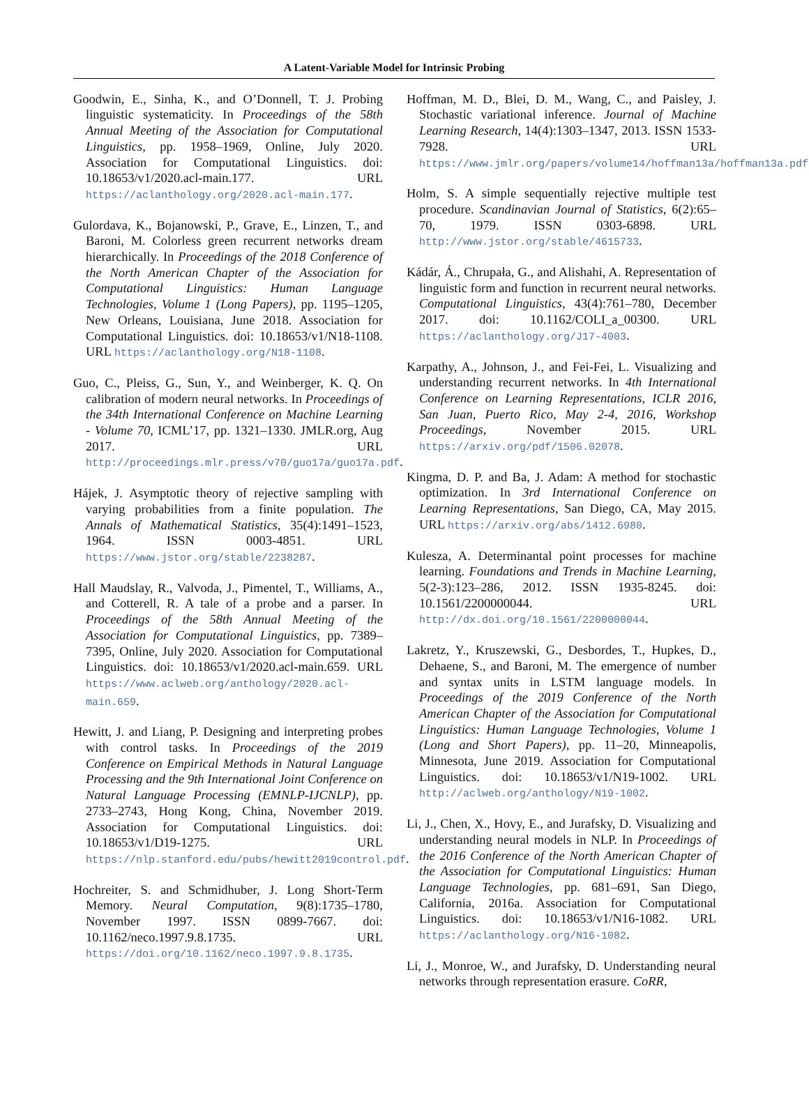A Latent-Variable Model for Intrinsic Probing
Goodwin, E., Sinha, K., and O’Donnell, T. J. Probing linguistic systematicity. In Proceedings of the 58th Annual Meeting of the Association for Computational Linguistics, pp. 1958–1969, Online, July 2020. Association for Computational Linguistics. doi: 10.18653/v1/2020.acl-main.177. URL https://aclanthology.org/2020.acl-main.177.
Gulordava, K., Bojanowski, P., Grave, E., Linzen, T., and Baroni, M. Colorless green recurrent networks dream hierarchically. In Proceedings of the 2018 Conference of the North American Chapter of the Association for Computational Linguistics: Human Language Technologies, Volume 1 (Long Papers), pp. 1195–1205, New Orleans, Louisiana, June 2018. Association for Computational Linguistics. doi: 10.18653/v1/N18-1108. URL https://aclanthology.org/N18-1108.
Guo, C., Pleiss, G., Sun, Y., and Weinberger, K. Q. On calibration of modern neural networks. In Proceedings of the 34th International Conference on Machine Learning - Volume 70, ICML’17, pp. 1321–1330. JMLR.org, Aug 2017. URL http://proceedings.mlr.press/v70/guo17a/guo17a.pdf.
Hájek, J. Asymptotic theory of rejective sampling with varying probabilities from a finite population. The Annals of Mathematical Statistics, 35(4):1491–1523, 1964. ISSN 0003-4851. URL https://www.jstor.org/stable/2238287.
Hall Maudslay, R., Valvoda, J., Pimentel, T., Williams, A., and Cotterell, R. A tale of a probe and a parser. In Proceedings of the 58th Annual Meeting of the Association for Computational Linguistics, pp. 7389–7395, Online, July 2020. Association for Computational Linguistics. doi: 10.18653/v1/2020.acl-main.659. URL https://www.aclweb.org/anthology/2020.acl-main.659.
Hewitt, J. and Liang, P. Designing and interpreting probes with control tasks. In Proceedings of the 2019 Conference on Empirical Methods in Natural Language Processing and the 9th International Joint Conference on Natural Language Processing (EMNLP-IJCNLP), pp. 2733–2743, Hong Kong, China, November 2019. Association for Computational Linguistics. doi: 10.18653/v1/D19-1275. URL https://nlp.stanford.edu/pubs/hewitt2019control.pdf.
Hochreiter, S. and Schmidhuber, J. Long Short-Term Memory. Neural Computation, 9(8):1735–1780, November 1997. ISSN 0899-7667. doi: 10.1162/neco.1997.9.8.1735. URL https://doi.org/10.1162/neco.1997.9.8.1735.
Hoffman, M. D., Blei, D. M., Wang, C., and Paisley, J. Stochastic variational inference. Journal of Machine Learning Research, 14(4):1303–1347, 2013. ISSN 1533-7928. URL https://www.jmlr.org/papers/volume14/hoffman13a/hoffman13a.pdf.
Holm, S. A simple sequentially rejective multiple test procedure. Scandinavian Journal of Statistics, 6(2):65–70, 1979. ISSN 0303-6898. URL http://www.jstor.org/stable/4615733.
Kádár, Á., Chrupała, G., and Alishahi, A. Representation of linguistic form and function in recurrent neural networks. Computational Linguistics, 43(4):761–780, December 2017. doi: 10.1162/COLI_a_00300. URL https://aclanthology.org/J17-4003.
Karpathy, A., Johnson, J., and Fei-Fei, L. Visualizing and understanding recurrent networks. In 4th International Conference on Learning Representations, ICLR 2016, San Juan, Puerto Rico, May 2-4, 2016, Workshop Proceedings, November 2015. URL https://arxiv.org/pdf/1506.02078.
Kingma, D. P. and Ba, J. Adam: A method for stochastic optimization. In 3rd International Conference on Learning Representations, San Diego, CA, May 2015. URL https://arxiv.org/abs/1412.6980.
Kulesza, A. Determinantal point processes for machine learning. Foundations and Trends in Machine Learning, 5(2-3):123–286, 2012. ISSN 1935-8245. doi: 10.1561/2200000044. URL http://dx.doi.org/10.1561/2200000044.
Lakretz, Y., Kruszewski, G., Desbordes, T., Hupkes, D., Dehaene, S., and Baroni, M. The emergence of number and syntax units in LSTM language models. In Proceedings of the 2019 Conference of the North American Chapter of the Association for Computational Linguistics: Human Language Technologies, Volume 1 (Long and Short Papers), pp. 11–20, Minneapolis, Minnesota, June 2019. Association for Computational Linguistics. doi: 10.18653/v1/N19-1002. URL http://aclweb.org/anthology/N19-1002.
Li, J., Chen, X., Hovy, E., and Jurafsky, D. Visualizing and understanding neural models in NLP. In Proceedings of the 2016 Conference of the North American Chapter of the Association for Computational Linguistics: Human Language Technologies, pp. 681–691, San Diego, California, 2016a. Association for Computational Linguistics. doi: 10.18653/v1/N16-1082. URL https://aclanthology.org/N16-1082.
Li, J., Monroe, W., and Jurafsky, D. Understanding neural networks through representation erasure. CoRR,